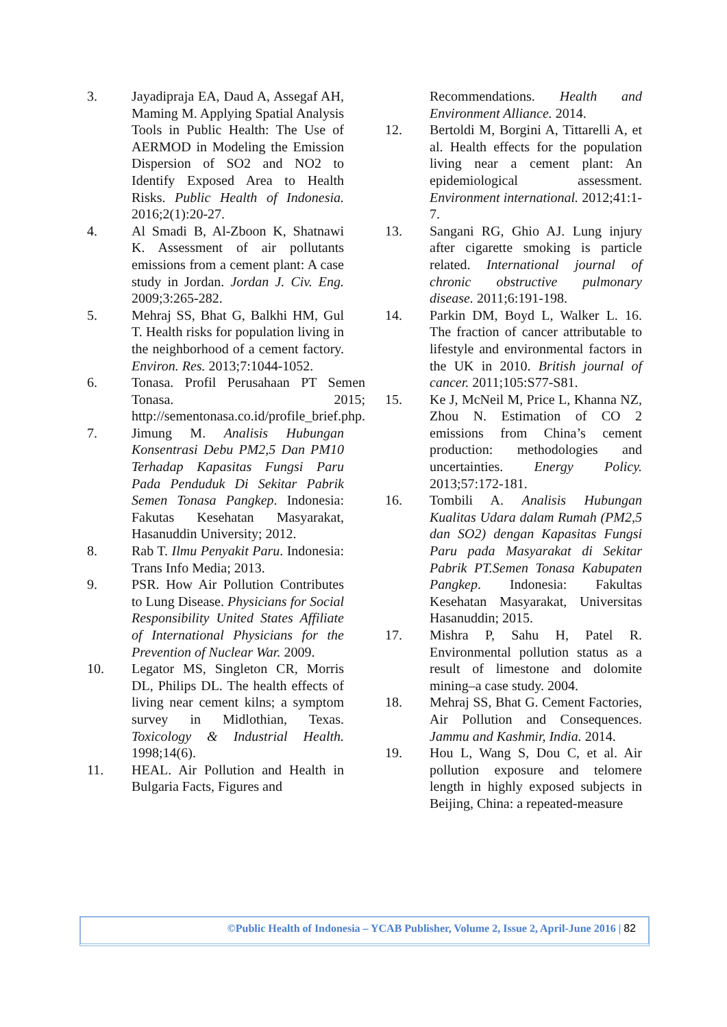3. Jayadipraja EA, Daud A, Assegaf AH, Maming M. Applying Spatial Analysis Tools in Public Health: The Use of AERMOD in Modeling the Emission Dispersion of SO2 and NO2 to Identify Exposed Area to Health Risks. Public Health of Indonesia. 2016;2(1):20-27.
4. Al Smadi B, Al-Zboon K, Shatnawi K. Assessment of air pollutants emissions from a cement plant: A case study in Jordan. Jordan J. Civ. Eng. 2009;3:265-282.
5. Mehraj SS, Bhat G, Balkhi HM, Gul T. Health risks for population living in the neighborhood of a cement factory. Environ. Res. 2013;7:1044-1052.
6. Tonasa. Profil Perusahaan PT Semen Tonasa. 2015; http://sementonasa.co.id/profile_brief.php.
7. Jimung M. Analisis Hubungan Konsentrasi Debu PM2,5 Dan PM10 Terhadap Kapasitas Fungsi Paru Pada Penduduk Di Sekitar Pabrik Semen Tonasa Pangkep. Indonesia: Fakutas Kesehatan Masyarakat, Hasanuddin University; 2012.
8. Rab T. Ilmu Penyakit Paru. Indonesia: Trans Info Media; 2013.
9. PSR. How Air Pollution Contributes to Lung Disease. Physicians for Social Responsibility United States Affiliate of International Physicians for the Prevention of Nuclear War. 2009.
10. Legator MS, Singleton CR, Morris DL, Philips DL. The health effects of living near cement kilns; a symptom survey in Midlothian, Texas. Toxicology & Industrial Health. 1998;14(6).
11. HEAL. Air Pollution and Health in Bulgaria Facts, Figures and
Recommendations. Health and Environment Alliance. 2014.
12. Bertoldi M, Borgini A, Tittarelli A, et al. Health effects for the population living near a cement plant: An epidemiological assessment. Environment international. 2012;41:1-7.
13. Sangani RG, Ghio AJ. Lung injury after cigarette smoking is particle related. International journal of chronic obstructive pulmonary disease. 2011;6:191-198.
14. Parkin DM, Boyd L, Walker L. 16. The fraction of cancer attributable to lifestyle and environmental factors in the UK in 2010. British journal of cancer. 2011;105:S77-S81.
15. Ke J, McNeil M, Price L, Khanna NZ, Zhou N. Estimation of CO 2 emissions from China’s cement production: methodologies and uncertainties. Energy Policy. 2013;57:172-181.
16. Tombili A. Analisis Hubungan Kualitas Udara dalam Rumah (PM2,5 dan SO2) dengan Kapasitas Fungsi Paru pada Masyarakat di Sekitar Pabrik PT.Semen Tonasa Kabupaten Pangkep. Indonesia: Fakultas Kesehatan Masyarakat, Universitas Hasanuddin; 2015.
17. Mishra P, Sahu H, Patel R. Environmental pollution status as a result of limestone and dolomite mining–a case study. 2004.
18. Mehraj SS, Bhat G. Cement Factories, Air Pollution and Consequences. Jammu and Kashmir, India. 2014.
19. Hou L, Wang S, Dou C, et al. Air pollution exposure and telomere length in highly exposed subjects in Beijing, China: a repeated-measure
©Public Health of Indonesia – YCAB Publisher, Volume 2, Issue 2, April-June 2016 | 82